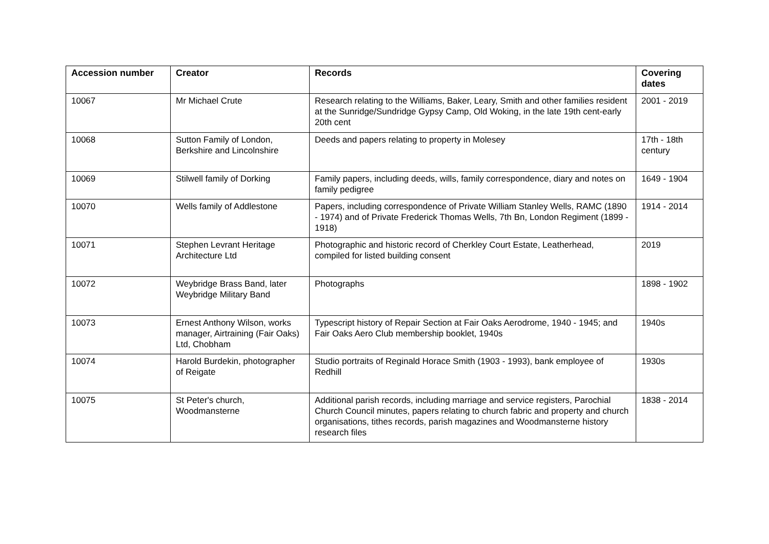| Accession number | Creator | Records | Covering dates |
| --- | --- | --- | --- |
| 10067 | Mr Michael Crute | Research relating to the Williams, Baker, Leary, Smith and other families resident at the Sunridge/Sundridge Gypsy Camp, Old Woking, in the late 19th cent-early 20th cent | 2001 - 2019 |
| 10068 | Sutton Family of London, Berkshire and Lincolnshire | Deeds and papers relating to property in Molesey | 17th - 18th century |
| 10069 | Stilwell family of Dorking | Family papers, including deeds, wills, family correspondence, diary and notes on family pedigree | 1649 - 1904 |
| 10070 | Wells family of Addlestone | Papers, including correspondence of Private William Stanley Wells, RAMC (1890 - 1974) and of Private Frederick Thomas Wells, 7th Bn, London Regiment (1899 - 1918) | 1914 - 2014 |
| 10071 | Stephen Levrant Heritage Architecture Ltd | Photographic and historic record of Cherkley Court Estate, Leatherhead, compiled for listed building consent | 2019 |
| 10072 | Weybridge Brass Band, later Weybridge Military Band | Photographs | 1898 - 1902 |
| 10073 | Ernest Anthony Wilson, works manager, Airtraining (Fair Oaks) Ltd, Chobham | Typescript history of Repair Section at Fair Oaks Aerodrome, 1940 - 1945; and Fair Oaks Aero Club membership booklet, 1940s | 1940s |
| 10074 | Harold Burdekin, photographer of Reigate | Studio portraits of Reginald Horace Smith (1903 - 1993), bank employee of Redhill | 1930s |
| 10075 | St Peter's church, Woodmansterne | Additional parish records, including marriage and service registers, Parochial Church Council minutes, papers relating to church fabric and property and church organisations, tithes records, parish magazines and Woodmansterne history research files | 1838 - 2014 |